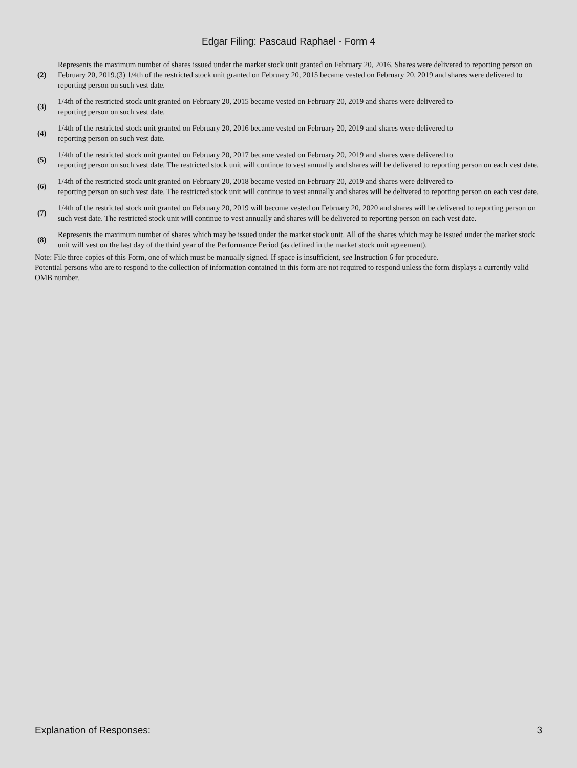Edgar Filing: Pascaud Raphael - Form 4
| (2) | Represents the maximum number of shares issued under the market stock unit granted on February 20, 2016. Shares were delivered to reporting person on February 20, 2019.(3) 1/4th of the restricted stock unit granted on February 20, 2015 became vested on February 20, 2019 and shares were delivered to reporting person on such vest date. |
| (3) | 1/4th of the restricted stock unit granted on February 20, 2015 became vested on February 20, 2019 and shares were delivered to reporting person on such vest date. |
| (4) | 1/4th of the restricted stock unit granted on February 20, 2016 became vested on February 20, 2019 and shares were delivered to reporting person on such vest date. |
| (5) | 1/4th of the restricted stock unit granted on February 20, 2017 became vested on February 20, 2019 and shares were delivered to reporting person on such vest date. The restricted stock unit will continue to vest annually and shares will be delivered to reporting person on each vest date. |
| (6) | 1/4th of the restricted stock unit granted on February 20, 2018 became vested on February 20, 2019 and shares were delivered to reporting person on such vest date. The restricted stock unit will continue to vest annually and shares will be delivered to reporting person on each vest date. |
| (7) | 1/4th of the restricted stock unit granted on February 20, 2019 will become vested on February 20, 2020 and shares will be delivered to reporting person on such vest date. The restricted stock unit will continue to vest annually and shares will be delivered to reporting person on each vest date. |
| (8) | Represents the maximum number of shares which may be issued under the market stock unit. All of the shares which may be issued under the market stock unit will vest on the last day of the third year of the Performance Period (as defined in the market stock unit agreement). |
Note: File three copies of this Form, one of which must be manually signed. If space is insufficient, see Instruction 6 for procedure.
Potential persons who are to respond to the collection of information contained in this form are not required to respond unless the form displays a currently valid OMB number.
Explanation of Responses: 3